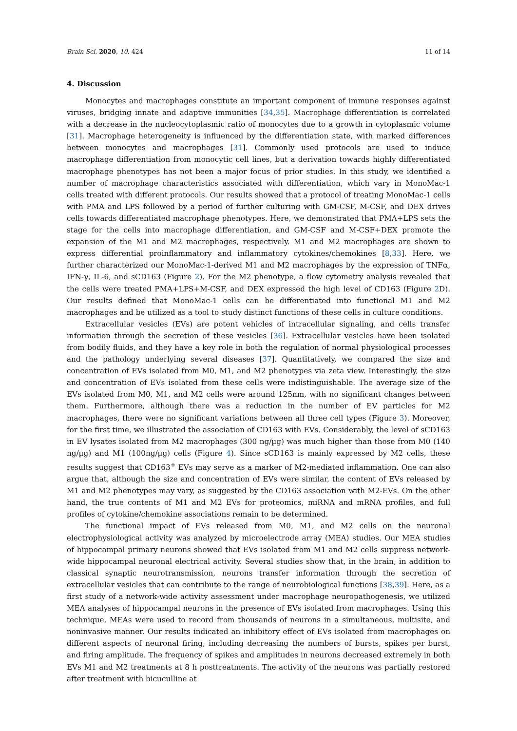Brain Sci. 2020, 10, 424 11 of 14
4. Discussion
Monocytes and macrophages constitute an important component of immune responses against viruses, bridging innate and adaptive immunities [34,35]. Macrophage differentiation is correlated with a decrease in the nucleocytoplasmic ratio of monocytes due to a growth in cytoplasmic volume [31]. Macrophage heterogeneity is influenced by the differentiation state, with marked differences between monocytes and macrophages [31]. Commonly used protocols are used to induce macrophage differentiation from monocytic cell lines, but a derivation towards highly differentiated macrophage phenotypes has not been a major focus of prior studies. In this study, we identified a number of macrophage characteristics associated with differentiation, which vary in MonoMac-1 cells treated with different protocols. Our results showed that a protocol of treating MonoMac-1 cells with PMA and LPS followed by a period of further culturing with GM-CSF, M-CSF, and DEX drives cells towards differentiated macrophage phenotypes. Here, we demonstrated that PMA+LPS sets the stage for the cells into macrophage differentiation, and GM-CSF and M-CSF+DEX promote the expansion of the M1 and M2 macrophages, respectively. M1 and M2 macrophages are shown to express differential proinflammatory and inflammatory cytokines/chemokines [8,33]. Here, we further characterized our MonoMac-1-derived M1 and M2 macrophages by the expression of TNFα, IFN-γ, IL-6, and sCD163 (Figure 2). For the M2 phenotype, a flow cytometry analysis revealed that the cells were treated PMA+LPS+M-CSF, and DEX expressed the high level of CD163 (Figure 2 D). Our results defined that MonoMac-1 cells can be differentiated into functional M1 and M2 macrophages and be utilized as a tool to study distinct functions of these cells in culture conditions.
Extracellular vesicles (EVs) are potent vehicles of intracellular signaling, and cells transfer information through the secretion of these vesicles [36]. Extracellular vesicles have been isolated from bodily fluids, and they have a key role in both the regulation of normal physiological processes and the pathology underlying several diseases [37]. Quantitatively, we compared the size and concentration of EVs isolated from M0, M1, and M2 phenotypes via zeta view. Interestingly, the size and concentration of EVs isolated from these cells were indistinguishable. The average size of the EVs isolated from M0, M1, and M2 cells were around 125nm, with no significant changes between them. Furthermore, although there was a reduction in the number of EV particles for M2 macrophages, there were no significant variations between all three cell types (Figure 3). Moreover, for the first time, we illustrated the association of CD163 with EVs. Considerably, the level of sCD163 in EV lysates isolated from M2 macrophages (300 ng/µg) was much higher than those from M0 (140 ng/µg) and M1 (100ng/µg) cells (Figure 4). Since sCD163 is mainly expressed by M2 cells, these results suggest that CD163<sup>+</sup> EVs may serve as a marker of M2-mediated inflammation. One can also argue that, although the size and concentration of EVs were similar, the content of EVs released by M1 and M2 phenotypes may vary, as suggested by the CD163 association with M2-EVs. On the other hand, the true contents of M1 and M2 EVs for proteomics, miRNA and mRNA profiles, and full profiles of cytokine/chemokine associations remain to be determined.
The functional impact of EVs released from M0, M1, and M2 cells on the neuronal electrophysiological activity was analyzed by microelectrode array (MEA) studies. Our MEA studies of hippocampal primary neurons showed that EVs isolated from M1 and M2 cells suppress network-wide hippocampal neuronal electrical activity. Several studies show that, in the brain, in addition to classical synaptic neurotransmission, neurons transfer information through the secretion of extracellular vesicles that can contribute to the range of neurobiological functions [38,39]. Here, as a first study of a network-wide activity assessment under macrophage neuropathogenesis, we utilized MEA analyses of hippocampal neurons in the presence of EVs isolated from macrophages. Using this technique, MEAs were used to record from thousands of neurons in a simultaneous, multisite, and noninvasive manner. Our results indicated an inhibitory effect of EVs isolated from macrophages on different aspects of neuronal firing, including decreasing the numbers of bursts, spikes per burst, and firing amplitude. The frequency of spikes and amplitudes in neurons decreased extremely in both EVs M1 and M2 treatments at 8 h posttreatments. The activity of the neurons was partially restored after treatment with bicuculline at